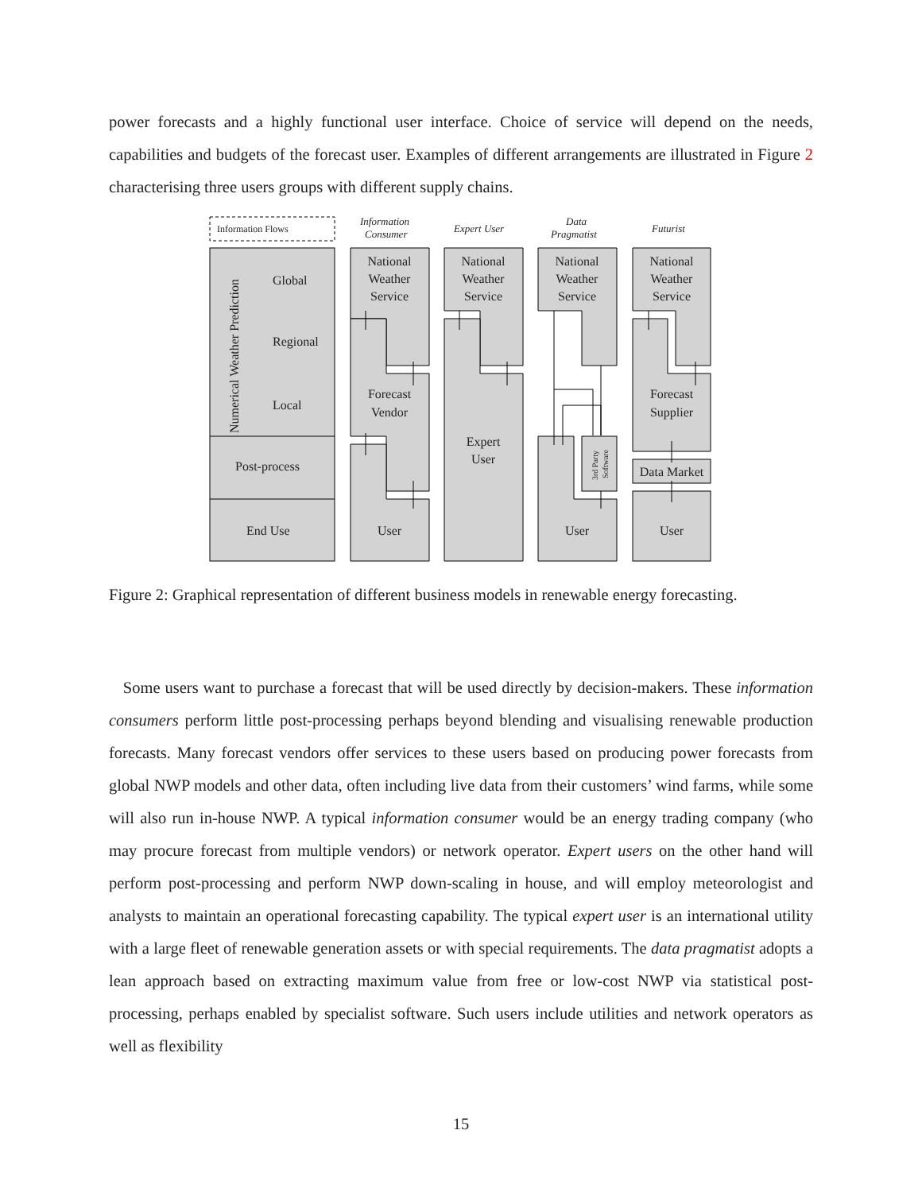power forecasts and a highly functional user interface. Choice of service will depend on the needs, capabilities and budgets of the forecast user. Examples of different arrangements are illustrated in Figure 2 characterising three users groups with different supply chains.
Information Flows
Information
Consumer
Expert User
Data
Pragmatist
Futurist
Numerical Weather Prediction
Global
Regional
Local
Post-process
End Use
National
Weather
Service
National
Weather
Service
National
Weather
Service
National
Weather
Service
Forecast
Vendor
Expert
User
Forecast
Supplier
Data Market
User
User
User
3rd Party
Software
Figure 2: Graphical representation of different business models in renewable energy forecasting.
Some users want to purchase a forecast that will be used directly by decision-makers. These information consumers perform little post-processing perhaps beyond blending and visualising renewable production forecasts. Many forecast vendors offer services to these users based on producing power forecasts from global NWP models and other data, often including live data from their customers’ wind farms, while some will also run in-house NWP. A typical information consumer would be an energy trading company (who may procure forecast from multiple vendors) or network operator. Expert users on the other hand will perform post-processing and perform NWP down-scaling in house, and will employ meteorologist and analysts to maintain an operational forecasting capability. The typical expert user is an international utility with a large fleet of renewable generation assets or with special requirements. The data pragmatist adopts a lean approach based on extracting maximum value from free or low-cost NWP via statistical post-processing, perhaps enabled by specialist software. Such users include utilities and network operators as well as flexibility
15